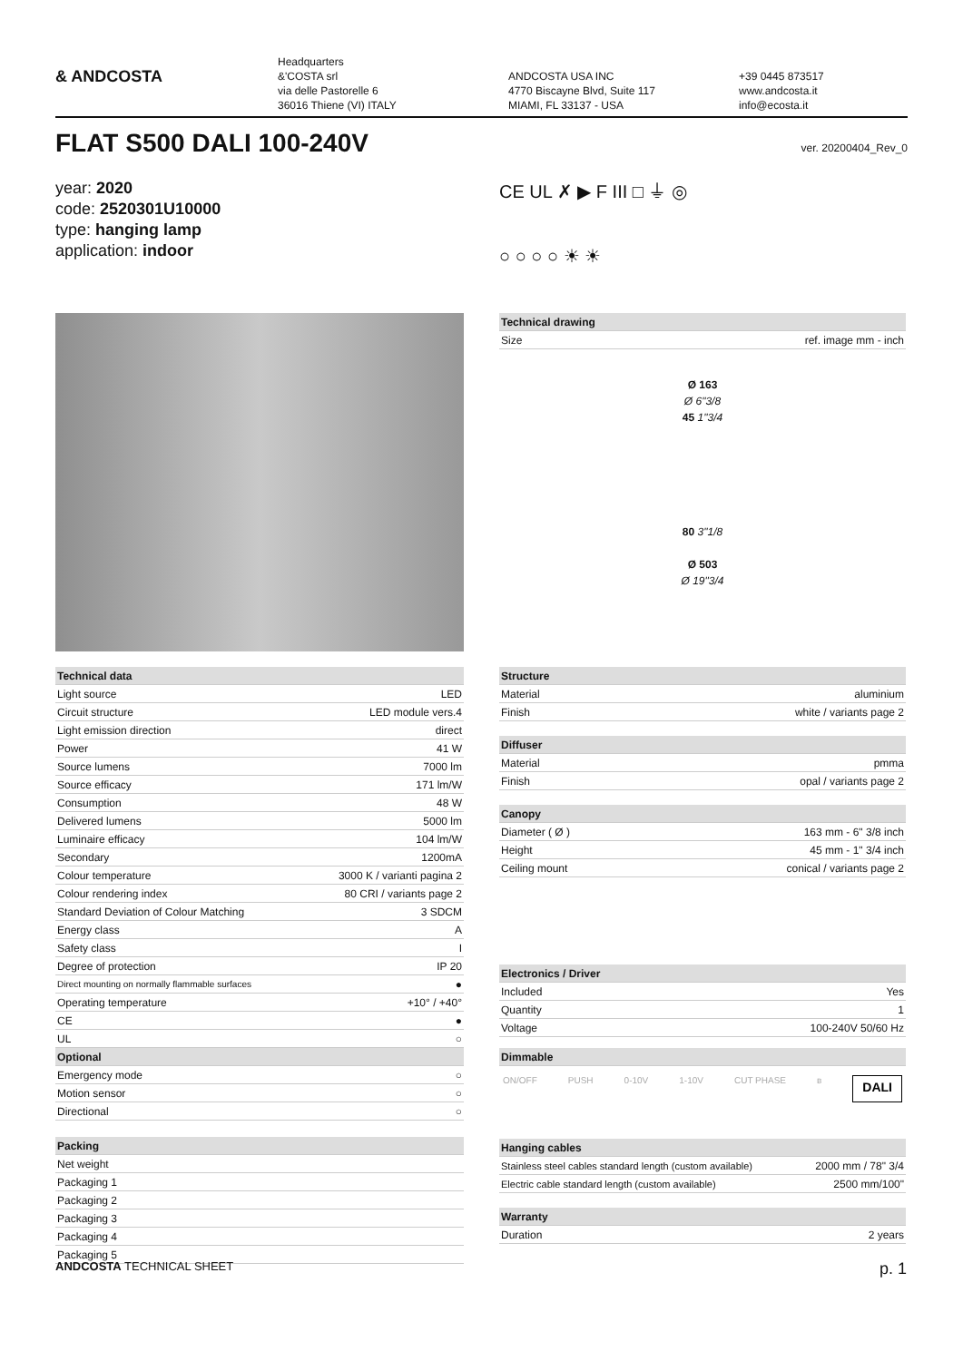& ANDCOSTA
Headquarters
&'COSTA srl
via delle Pastorelle 6
36016 Thiene (VI) ITALY
ANDCOSTA USA INC
4770 Biscayne Blvd, Suite 117
MIAMI, FL 33137 - USA
+39 0445 873517
www.andcosta.it
info@ecosta.it
FLAT S500 DALI 100-240V
ver. 20200404_Rev_0
year: 2020
code: 2520301U10000
type: hanging lamp
application: indoor
CE UL ✗ ▶ F III □ ⏚ ◎
○ ○ ○ ○ ☀ ☀
| Technical drawing | |
| --- | --- |
| Size | ref. image mm - inch |
Ø 163
Ø 6"3/8
45 1"3/4
80 3"1/8
Ø 503
Ø 19"3/4
| Technical data | |
| --- | --- |
| Light source | LED |
| Circuit structure | LED module vers.4 |
| Light emission direction | direct |
| Power | 41 W |
| Source lumens | 7000 lm |
| Source efficacy | 171 lm/W |
| Consumption | 48 W |
| Delivered lumens | 5000 lm |
| Luminaire efficacy | 104 lm/W |
| Secondary | 1200mA |
| Colour temperature | 3000 K / varianti pagina 2 |
| Colour rendering index | 80 CRI / variants page 2 |
| Standard Deviation of Colour Matching | 3 SDCM |
| Energy class | A |
| Safety class | I |
| Degree of protection | IP 20 |
| Direct mounting on normally flammable surfaces | ● |
| Operating temperature | +10° / +40° |
| CE | ● |
| UL | ○ |
| Optional | |
| Emergency mode | ○ |
| Motion sensor | ○ |
| Directional | ○ |
| Packing | |
| --- | --- |
| Net weight | |
| Packaging 1 | |
| Packaging 2 | |
| Packaging 3 | |
| Packaging 4 | |
| Packaging 5 | |
| Structure | |
| --- | --- |
| Material | aluminium |
| Finish | white / variants page 2 |
| Diffuser | |
| --- | --- |
| Material | pmma |
| Finish | opal / variants page 2 |
| Canopy | |
| --- | --- |
| Diameter ( Ø ) | 163 mm - 6" 3/8 inch |
| Height | 45 mm - 1" 3/4 inch |
| Ceiling mount | conical / variants page 2 |
| Electronics / Driver | |
| --- | --- |
| Included | Yes |
| Quantity | 1 |
| Voltage | 100-240V 50/60 Hz |
| Dimmable |
| --- |
ON/OFF PUSH 0-10V 1-10V CUT PHASE ʙ DALI
| Hanging cables | |
| --- | --- |
| Stainless steel cables standard length (custom available) | 2000 mm / 78" 3/4 |
| Electric cable standard length (custom available) | 2500 mm/100" |
| Warranty | |
| --- | --- |
| Duration | 2 years |
ANDCOSTA TECHNICAL SHEET p. 1